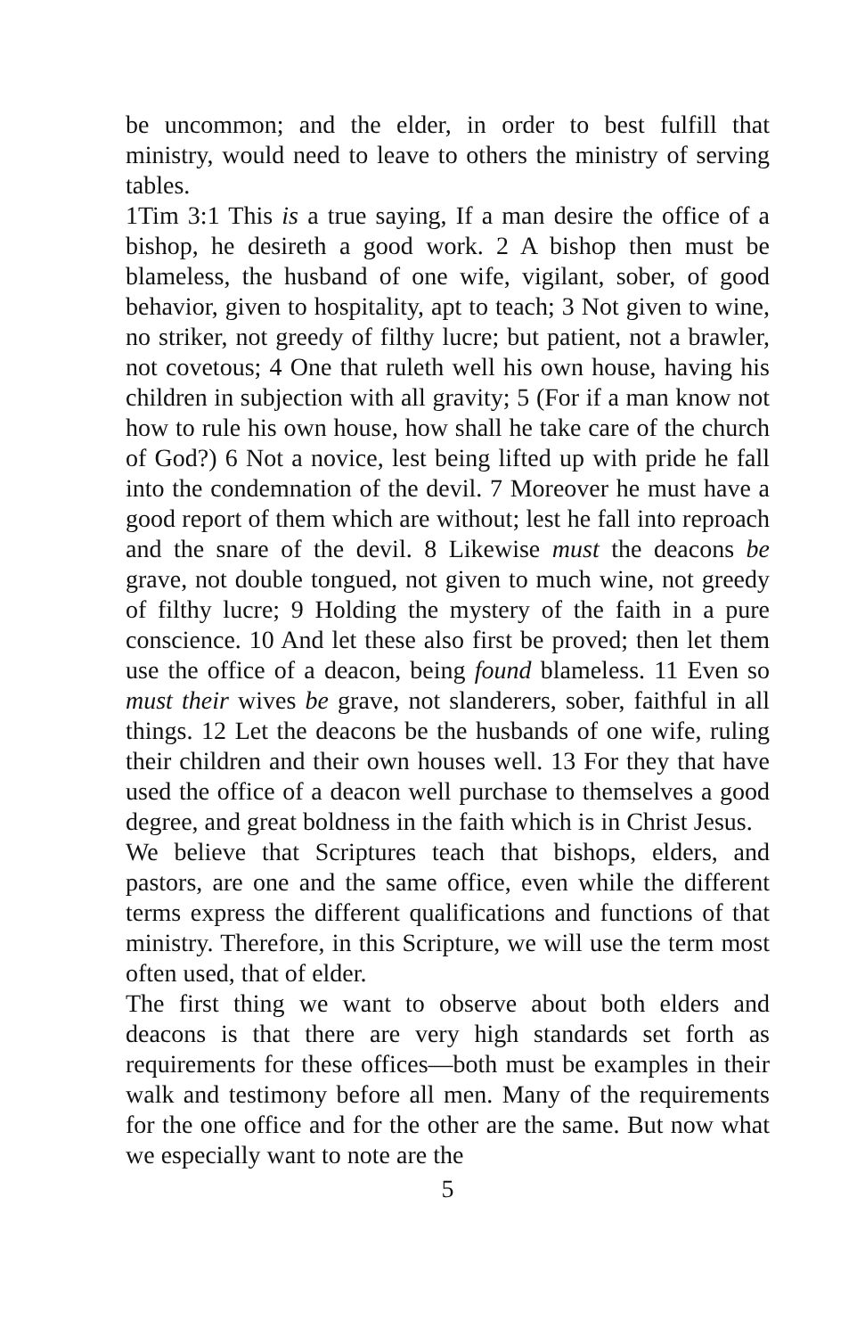be uncommon; and the elder, in order to best fulfill that ministry, would need to leave to others the ministry of serving tables.
1Tim 3:1 This is a true saying, If a man desire the office of a bishop, he desireth a good work. 2 A bishop then must be blameless, the husband of one wife, vigilant, sober, of good behavior, given to hospitality, apt to teach; 3 Not given to wine, no striker, not greedy of filthy lucre; but patient, not a brawler, not covetous; 4 One that ruleth well his own house, having his children in subjection with all gravity; 5 (For if a man know not how to rule his own house, how shall he take care of the church of God?) 6 Not a novice, lest being lifted up with pride he fall into the condemnation of the devil. 7 Moreover he must have a good report of them which are without; lest he fall into reproach and the snare of the devil. 8 Likewise must the deacons be grave, not double tongued, not given to much wine, not greedy of filthy lucre; 9 Holding the mystery of the faith in a pure conscience. 10 And let these also first be proved; then let them use the office of a deacon, being found blameless. 11 Even so must their wives be grave, not slanderers, sober, faithful in all things. 12 Let the deacons be the husbands of one wife, ruling their children and their own houses well. 13 For they that have used the office of a deacon well purchase to themselves a good degree, and great boldness in the faith which is in Christ Jesus.
We believe that Scriptures teach that bishops, elders, and pastors, are one and the same office, even while the different terms express the different qualifications and functions of that ministry. Therefore, in this Scripture, we will use the term most often used, that of elder.
The first thing we want to observe about both elders and deacons is that there are very high standards set forth as requirements for these offices—both must be examples in their walk and testimony before all men. Many of the requirements for the one office and for the other are the same. But now what we especially want to note are the
5